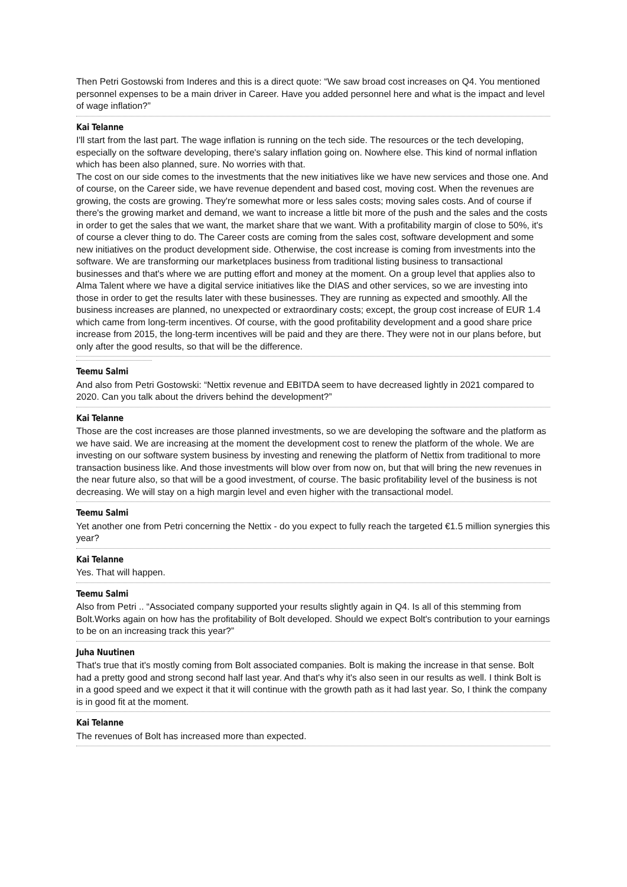Then Petri Gostowski from Inderes and this is a direct quote: “We saw broad cost increases on Q4. You mentioned personnel expenses to be a main driver in Career. Have you added personnel here and what is the impact and level of wage inflation?”
Kai Telanne
I'll start from the last part. The wage inflation is running on the tech side. The resources or the tech developing, especially on the software developing, there's salary inflation going on. Nowhere else. This kind of normal inflation which has been also planned, sure. No worries with that.
The cost on our side comes to the investments that the new initiatives like we have new services and those one. And of course, on the Career side, we have revenue dependent and based cost, moving cost. When the revenues are growing, the costs are growing. They're somewhat more or less sales costs; moving sales costs. And of course if there's the growing market and demand, we want to increase a little bit more of the push and the sales and the costs in order to get the sales that we want, the market share that we want. With a profitability margin of close to 50%, it's of course a clever thing to do. The Career costs are coming from the sales cost, software development and some new initiatives on the product development side. Otherwise, the cost increase is coming from investments into the software. We are transforming our marketplaces business from traditional listing business to transactional businesses and that's where we are putting effort and money at the moment. On a group level that applies also to Alma Talent where we have a digital service initiatives like the DIAS and other services, so we are investing into those in order to get the results later with these businesses. They are running as expected and smoothly. All the business increases are planned, no unexpected or extraordinary costs; except, the group cost increase of EUR 1.4 which came from long-term incentives. Of course, with the good profitability development and a good share price increase from 2015, the long-term incentives will be paid and they are there. They were not in our plans before, but only after the good results, so that will be the difference.
Teemu Salmi
And also from Petri Gostowski: “Nettix revenue and EBITDA seem to have decreased lightly in 2021 compared to 2020. Can you talk about the drivers behind the development?”
Kai Telanne
Those are the cost increases are those planned investments, so we are developing the software and the platform as we have said. We are increasing at the moment the development cost to renew the platform of the whole. We are investing on our software system business by investing and renewing the platform of Nettix from traditional to more transaction business like. And those investments will blow over from now on, but that will bring the new revenues in the near future also, so that will be a good investment, of course. The basic profitability level of the business is not decreasing. We will stay on a high margin level and even higher with the transactional model.
Teemu Salmi
Yet another one from Petri concerning the Nettix - do you expect to fully reach the targeted €1.5 million synergies this year?
Kai Telanne
Yes. That will happen.
Teemu Salmi
Also from Petri .. “Associated company supported your results slightly again in Q4. Is all of this stemming from Bolt.Works again on how has the profitability of Bolt developed. Should we expect Bolt's contribution to your earnings to be on an increasing track this year?”
Juha Nuutinen
That's true that it's mostly coming from Bolt associated companies. Bolt is making the increase in that sense. Bolt had a pretty good and strong second half last year. And that's why it's also seen in our results as well. I think Bolt is in a good speed and we expect it that it will continue with the growth path as it had last year. So, I think the company is in good fit at the moment.
Kai Telanne
The revenues of Bolt has increased more than expected.